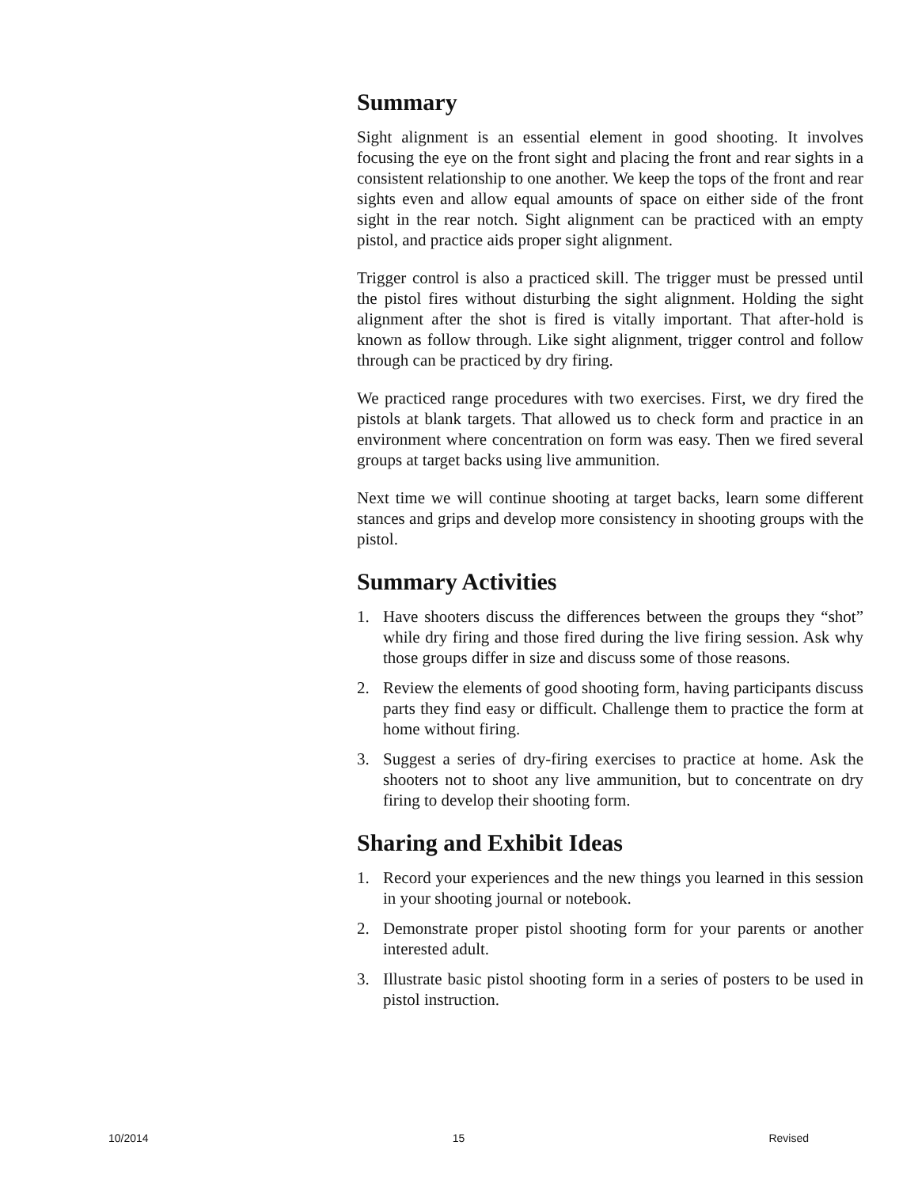Summary
Sight alignment is an essential element in good shooting. It involves focusing the eye on the front sight and placing the front and rear sights in a consistent relationship to one another. We keep the tops of the front and rear sights even and allow equal amounts of space on either side of the front sight in the rear notch. Sight alignment can be practiced with an empty pistol, and practice aids proper sight alignment.
Trigger control is also a practiced skill. The trigger must be pressed until the pistol fires without disturbing the sight alignment. Holding the sight alignment after the shot is fired is vitally important. That after-hold is known as follow through. Like sight alignment, trigger control and follow through can be practiced by dry firing.
We practiced range procedures with two exercises. First, we dry fired the pistols at blank targets. That allowed us to check form and practice in an environment where concentration on form was easy. Then we fired several groups at target backs using live ammunition.
Next time we will continue shooting at target backs, learn some different stances and grips and develop more consistency in shooting groups with the pistol.
Summary Activities
1. Have shooters discuss the differences between the groups they “shot” while dry firing and those fired during the live firing session. Ask why those groups differ in size and discuss some of those reasons.
2. Review the elements of good shooting form, having participants discuss parts they find easy or difficult. Challenge them to practice the form at home without firing.
3. Suggest a series of dry-firing exercises to practice at home. Ask the shooters not to shoot any live ammunition, but to concentrate on dry firing to develop their shooting form.
Sharing and Exhibit Ideas
1. Record your experiences and the new things you learned in this session in your shooting journal or notebook.
2. Demonstrate proper pistol shooting form for your parents or another interested adult.
3. Illustrate basic pistol shooting form in a series of posters to be used in pistol instruction.
10/2014 15 Revised